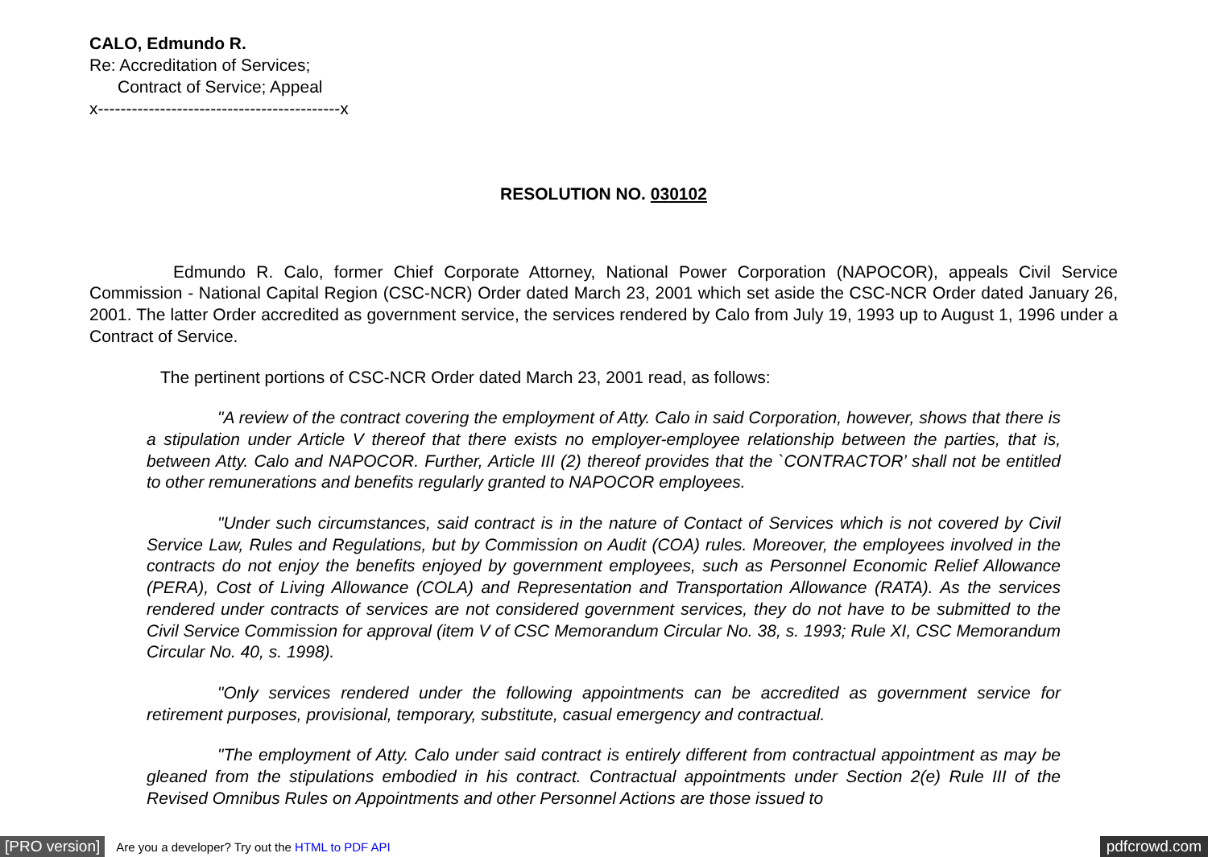CALO, Edmundo R.
Re: Accreditation of Services;
Contract of Service; Appeal
x-------------------------------------------x
RESOLUTION NO. 030102
Edmundo R. Calo, former Chief Corporate Attorney, National Power Corporation (NAPOCOR), appeals Civil Service Commission - National Capital Region (CSC-NCR) Order dated March 23, 2001 which set aside the CSC-NCR Order dated January 26, 2001. The latter Order accredited as government service, the services rendered by Calo from July 19, 1993 up to August 1, 1996 under a Contract of Service.
The pertinent portions of CSC-NCR Order dated March 23, 2001 read, as follows:
"A review of the contract covering the employment of Atty. Calo in said Corporation, however, shows that there is a stipulation under Article V thereof that there exists no employer-employee relationship between the parties, that is, between Atty. Calo and NAPOCOR. Further, Article III (2) thereof provides that the `CONTRACTOR’ shall not be entitled to other remunerations and benefits regularly granted to NAPOCOR employees.
"Under such circumstances, said contract is in the nature of Contact of Services which is not covered by Civil Service Law, Rules and Regulations, but by Commission on Audit (COA) rules. Moreover, the employees involved in the contracts do not enjoy the benefits enjoyed by government employees, such as Personnel Economic Relief Allowance (PERA), Cost of Living Allowance (COLA) and Representation and Transportation Allowance (RATA). As the services rendered under contracts of services are not considered government services, they do not have to be submitted to the Civil Service Commission for approval (item V of CSC Memorandum Circular No. 38, s. 1993; Rule XI, CSC Memorandum Circular No. 40, s. 1998).
"Only services rendered under the following appointments can be accredited as government service for retirement purposes, provisional, temporary, substitute, casual emergency and contractual.
"The employment of Atty. Calo under said contract is entirely different from contractual appointment as may be gleaned from the stipulations embodied in his contract. Contractual appointments under Section 2(e) Rule III of the Revised Omnibus Rules on Appointments and other Personnel Actions are those issued to
[PRO version] Are you a developer? Try out the HTML to PDF API pdfcrowd.com